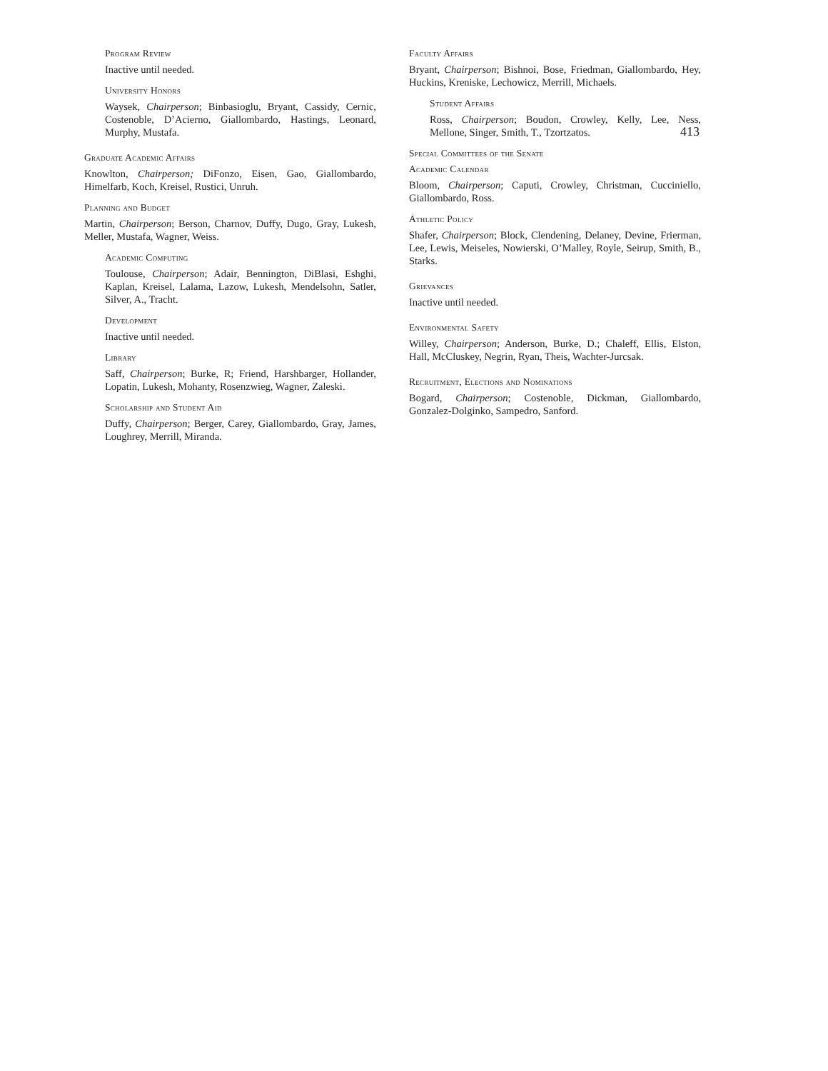413
Program Review
Inactive until needed.
University Honors
Waysek, Chairperson; Binbasioglu, Bryant, Cassidy, Cernic, Costenoble, D’Acierno, Giallombardo, Hastings, Leonard, Murphy, Mustafa.
Graduate Academic Affairs
Knowlton, Chairperson; DiFonzo, Eisen, Gao, Giallombardo, Himelfarb, Koch, Kreisel, Rustici, Unruh.
Planning and Budget
Martin, Chairperson; Berson, Charnov, Duffy, Dugo, Gray, Lukesh, Meller, Mustafa, Wagner, Weiss.
Academic Computing
Toulouse, Chairperson; Adair, Bennington, DiBlasi, Eshghi, Kaplan, Kreisel, Lalama, Lazow, Lukesh, Mendelsohn, Satler, Silver, A., Tracht.
Development
Inactive until needed.
Library
Saff, Chairperson; Burke, R; Friend, Harshbarger, Hollander, Lopatin, Lukesh, Mohanty, Rosenzwieg, Wagner, Zaleski.
Scholarship and Student Aid
Duffy, Chairperson; Berger, Carey, Giallombardo, Gray, James, Loughrey, Merrill, Miranda.
Faculty Affairs
Bryant, Chairperson; Bishnoi, Bose, Friedman, Giallombardo, Hey, Huckins, Kreniske, Lechowicz, Merrill, Michaels.
Student Affairs
Ross, Chairperson; Boudon, Crowley, Kelly, Lee, Ness, Mellone, Singer, Smith, T., Tzortzatos.
Special Committees of the Senate
Academic Calendar
Bloom, Chairperson; Caputi, Crowley, Christman, Cucciniello, Giallombardo, Ross.
Athletic Policy
Shafer, Chairperson; Block, Clendening, Delaney, Devine, Frierman, Lee, Lewis, Meiseles, Nowierski, O’Malley, Royle, Seirup, Smith, B., Starks.
Grievances
Inactive until needed.
Environmental Safety
Willey, Chairperson; Anderson, Burke, D.; Chaleff, Ellis, Elston, Hall, McCluskey, Negrin, Ryan, Theis, Wachter-Jurcsak.
Recruitment, Elections and Nominations
Bogard, Chairperson; Costenoble, Dickman, Giallombardo, Gonzalez-Dolginko, Sampedro, Sanford.